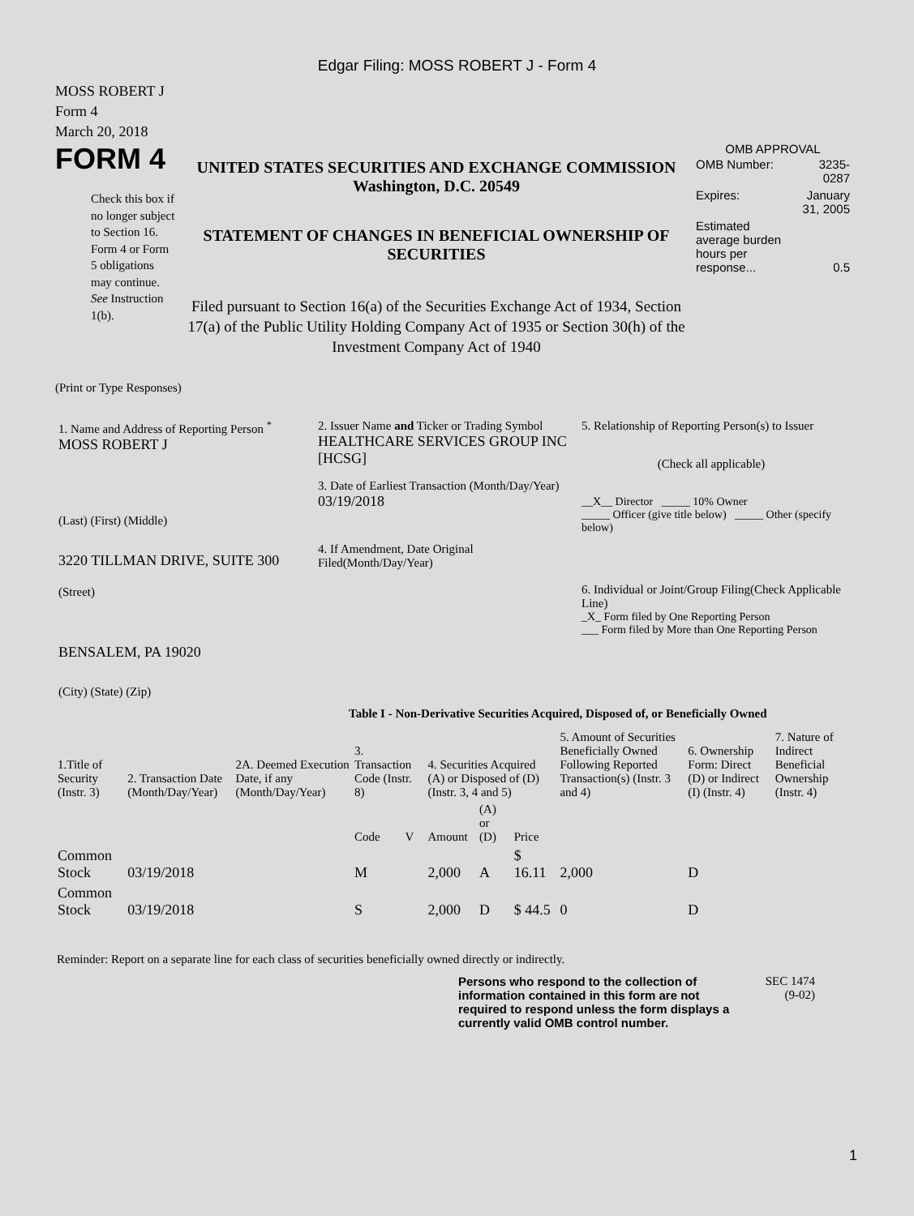Edgar Filing: MOSS ROBERT J - Form 4
MOSS ROBERT J
Form 4
March 20, 2018
FORM 4
Check this box if no longer subject to Section 16. Form 4 or Form 5 obligations may continue. See Instruction 1(b).
UNITED STATES SECURITIES AND EXCHANGE COMMISSION
Washington, D.C. 20549
STATEMENT OF CHANGES IN BENEFICIAL OWNERSHIP OF SECURITIES
Filed pursuant to Section 16(a) of the Securities Exchange Act of 1934, Section 17(a) of the Public Utility Holding Company Act of 1935 or Section 30(h) of the Investment Company Act of 1940
OMB APPROVAL
| OMB Number: | 3235-0287 |
| Expires: | January 31, 2005 |
| Estimated average burden hours per response... | 0.5 |
(Print or Type Responses)
1. Name and Address of Reporting Person <sup>*</sup>
MOSS ROBERT J
(Last) (First) (Middle)
3220 TILLMAN DRIVE, SUITE 300
(Street)
BENSALEM, PA 19020
(City) (State) (Zip)
2. Issuer Name and Ticker or Trading Symbol
HEALTHCARE SERVICES GROUP INC [HCSG]
3. Date of Earliest Transaction (Month/Day/Year)
03/19/2018
4. If Amendment, Date Original Filed(Month/Day/Year)
5. Relationship of Reporting Person(s) to Issuer
(Check all applicable)
__X__ Director _____ 10% Owner
_____ Officer (give title below) _____ Other (specify below)
6. Individual or Joint/Group Filing(Check Applicable Line)
_X_ Form filed by One Reporting Person
___ Form filed by More than One Reporting Person
Table I - Non-Derivative Securities Acquired, Disposed of, or Beneficially Owned
| 1.Title of Security (Instr. 3) | 2. Transaction Date (Month/Day/Year) | 2A. Deemed Execution Date, if any (Month/Day/Year) | 3. Transaction Code (Instr. 8) | | 4. Securities Acquired (A) or Disposed of (D) (Instr. 3, 4 and 5) | | | 5. Amount of Securities Beneficially Owned Following Reported Transaction(s) (Instr. 3 and 4) | 6. Ownership Form: Direct (D) or Indirect (I) (Instr. 4) | 7. Nature of Indirect Beneficial Ownership (Instr. 4) |
| --- | --- | --- | --- | --- | --- | --- | --- | --- | --- | --- |
| | | | Code | V | Amount | (A) or (D) | Price | | | |
| Common Stock | 03/19/2018 | | M | | 2,000 | A | $ 16.11 | 2,000 | D | |
| Common Stock | 03/19/2018 | | S | | 2,000 | D | $ 44.5 | 0 | D | |
Reminder: Report on a separate line for each class of securities beneficially owned directly or indirectly.
Persons who respond to the collection of information contained in this form are not required to respond unless the form displays a currently valid OMB control number.
SEC 1474
(9-02)
1